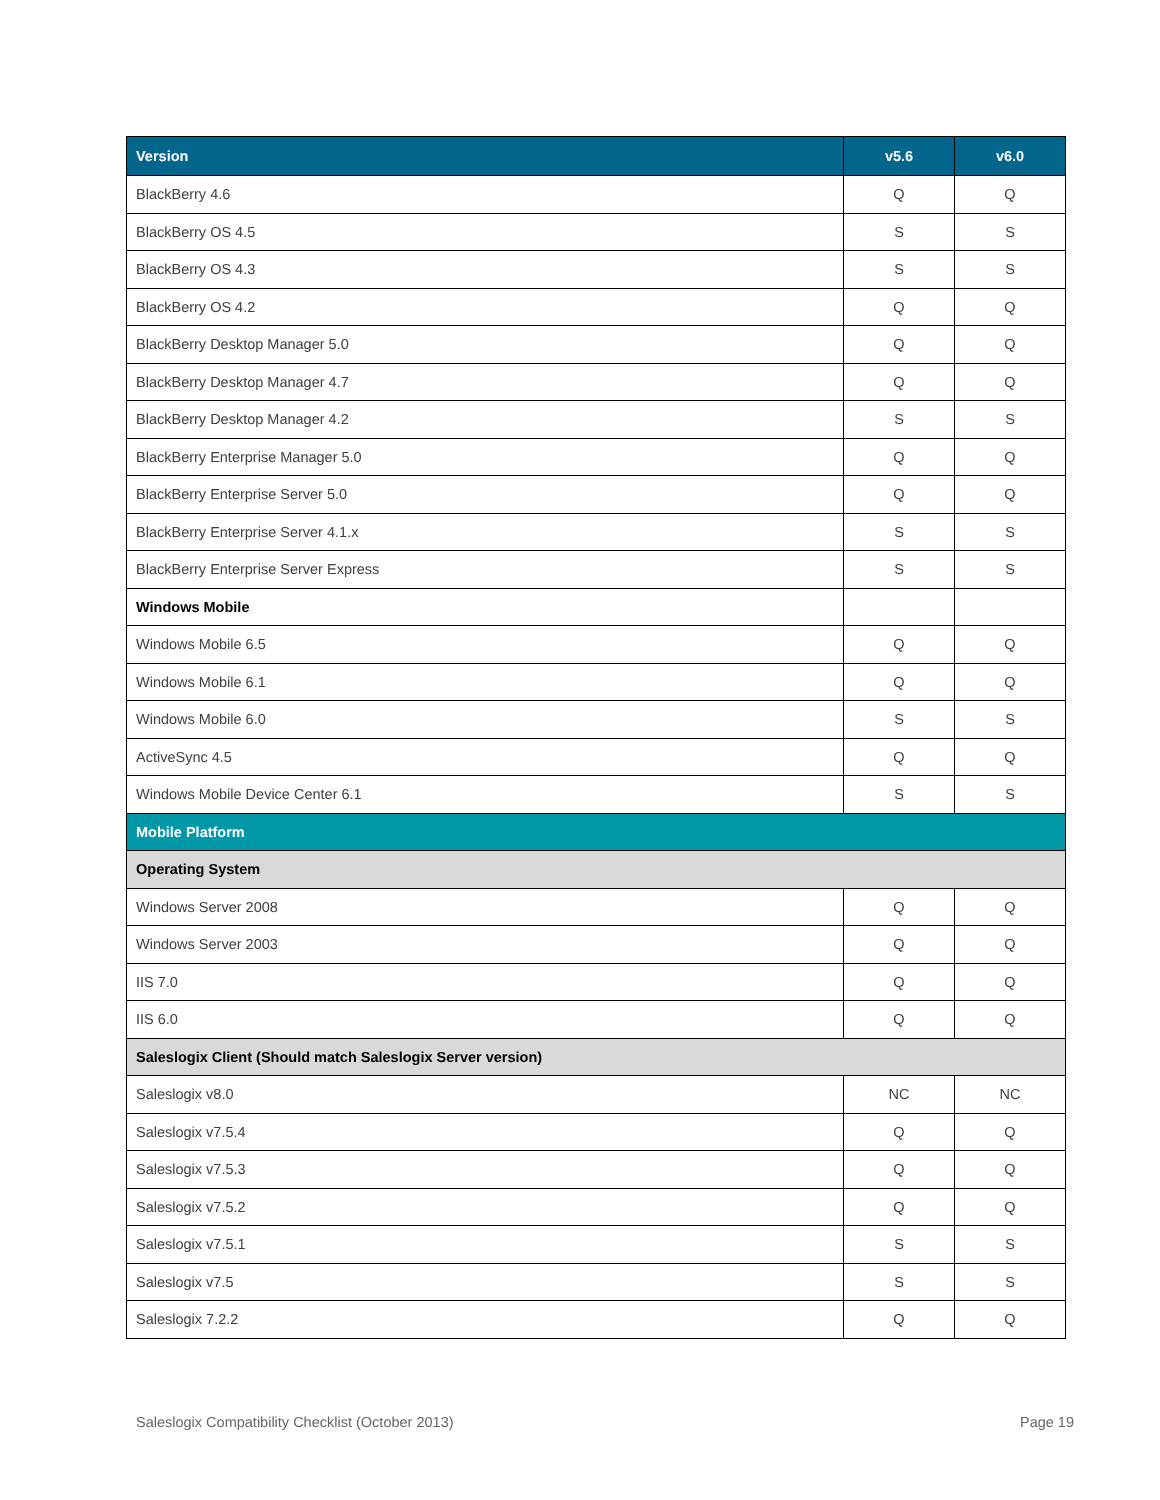| Version | v5.6 | v6.0 |
| --- | --- | --- |
| BlackBerry 4.6 | Q | Q |
| BlackBerry OS 4.5 | S | S |
| BlackBerry OS 4.3 | S | S |
| BlackBerry OS 4.2 | Q | Q |
| BlackBerry Desktop Manager 5.0 | Q | Q |
| BlackBerry Desktop Manager 4.7 | Q | Q |
| BlackBerry Desktop Manager 4.2 | S | S |
| BlackBerry Enterprise Manager 5.0 | Q | Q |
| BlackBerry Enterprise Server 5.0 | Q | Q |
| BlackBerry Enterprise Server 4.1.x | S | S |
| BlackBerry Enterprise Server Express | S | S |
| Windows Mobile | | |
| Windows Mobile 6.5 | Q | Q |
| Windows Mobile 6.1 | Q | Q |
| Windows Mobile 6.0 | S | S |
| ActiveSync 4.5 | Q | Q |
| Windows Mobile Device Center 6.1 | S | S |
| Mobile Platform | | |
| Operating System | | |
| Windows Server 2008 | Q | Q |
| Windows Server 2003 | Q | Q |
| IIS 7.0 | Q | Q |
| IIS 6.0 | Q | Q |
| Saleslogix Client (Should match Saleslogix Server version) | | |
| Saleslogix v8.0 | NC | NC |
| Saleslogix v7.5.4 | Q | Q |
| Saleslogix v7.5.3 | Q | Q |
| Saleslogix v7.5.2 | Q | Q |
| Saleslogix v7.5.1 | S | S |
| Saleslogix v7.5 | S | S |
| Saleslogix 7.2.2 | Q | Q |
Saleslogix Compatibility Checklist (October 2013) Page 19